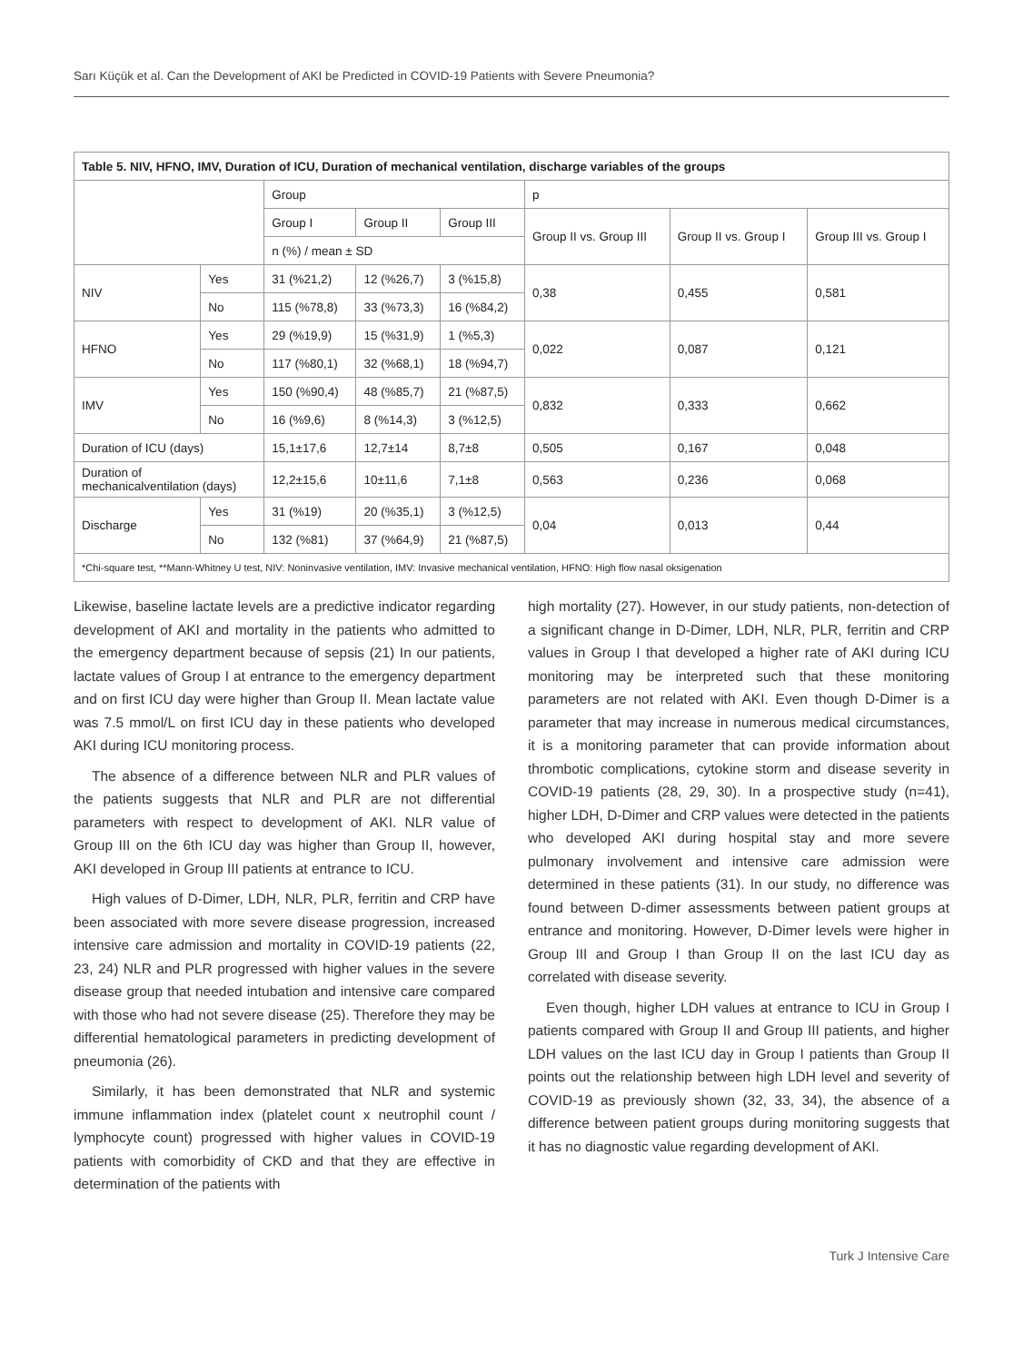Sarı Küçük et al. Can the Development of AKI be Predicted in COVID-19 Patients with Severe Pneumonia?
| Table 5. NIV, HFNO, IMV, Duration of ICU, Duration of mechanical ventilation, discharge variables of the groups | | | | | | | |
| --- | --- | --- | --- | --- | --- | --- | --- |
| | | Group | | | p | | |
| | | Group I | Group II | Group III | Group II vs. Group III | Group II vs. Group I | Group III vs. Group I |
| | | n (%) / mean ± SD | | | | | |
| NIV | Yes | 31 (%21,2) | 12 (%26,7) | 3 (%15,8) | 0,38 | 0,455 | 0,581 |
| | No | 115 (%78,8) | 33 (%73,3) | 16 (%84,2) | | | |
| HFNO | Yes | 29 (%19,9) | 15 (%31,9) | 1 (%5,3) | 0,022 | 0,087 | 0,121 |
| | No | 117 (%80,1) | 32 (%68,1) | 18 (%94,7) | | | |
| IMV | Yes | 150 (%90,4) | 48 (%85,7) | 21 (%87,5) | 0,832 | 0,333 | 0,662 |
| | No | 16 (%9,6) | 8 (%14,3) | 3 (%12,5) | | | |
| Duration of ICU (days) | | 15,1±17,6 | 12,7±14 | 8,7±8 | 0,505 | 0,167 | 0,048 |
| Duration of mechanicalventilation (days) | | 12,2±15,6 | 10±11,6 | 7,1±8 | 0,563 | 0,236 | 0,068 |
| Discharge | Yes | 31 (%19) | 20 (%35,1) | 3 (%12,5) | 0,04 | 0,013 | 0,44 |
| | No | 132 (%81) | 37 (%64,9) | 21 (%87,5) | | | |
| *Chi-square test, **Mann-Whitney U test, NIV: Noninvasive ventilation, IMV: Invasive mechanical ventilation, HFNO: High flow nasal oksigenation | | | | | | | |
Likewise, baseline lactate levels are a predictive indicator regarding development of AKI and mortality in the patients who admitted to the emergency department because of sepsis (21) In our patients, lactate values of Group I at entrance to the emergency department and on first ICU day were higher than Group II. Mean lactate value was 7.5 mmol/L on first ICU day in these patients who developed AKI during ICU monitoring process.
The absence of a difference between NLR and PLR values of the patients suggests that NLR and PLR are not differential parameters with respect to development of AKI. NLR value of Group III on the 6th ICU day was higher than Group II, however, AKI developed in Group III patients at entrance to ICU.
High values of D-Dimer, LDH, NLR, PLR, ferritin and CRP have been associated with more severe disease progression, increased intensive care admission and mortality in COVID-19 patients (22, 23, 24) NLR and PLR progressed with higher values in the severe disease group that needed intubation and intensive care compared with those who had not severe disease (25). Therefore they may be differential hematological parameters in predicting development of pneumonia (26).
Similarly, it has been demonstrated that NLR and systemic immune inflammation index (platelet count x neutrophil count / lymphocyte count) progressed with higher values in COVID-19 patients with comorbidity of CKD and that they are effective in determination of the patients with
high mortality (27). However, in our study patients, non-detection of a significant change in D-Dimer, LDH, NLR, PLR, ferritin and CRP values in Group I that developed a higher rate of AKI during ICU monitoring may be interpreted such that these monitoring parameters are not related with AKI. Even though D-Dimer is a parameter that may increase in numerous medical circumstances, it is a monitoring parameter that can provide information about thrombotic complications, cytokine storm and disease severity in COVID-19 patients (28, 29, 30). In a prospective study (n=41), higher LDH, D-Dimer and CRP values were detected in the patients who developed AKI during hospital stay and more severe pulmonary involvement and intensive care admission were determined in these patients (31). In our study, no difference was found between D-dimer assessments between patient groups at entrance and monitoring. However, D-Dimer levels were higher in Group III and Group I than Group II on the last ICU day as correlated with disease severity.
Even though, higher LDH values at entrance to ICU in Group I patients compared with Group II and Group III patients, and higher LDH values on the last ICU day in Group I patients than Group II points out the relationship between high LDH level and severity of COVID-19 as previously shown (32, 33, 34), the absence of a difference between patient groups during monitoring suggests that it has no diagnostic value regarding development of AKI.
Turk J Intensive Care